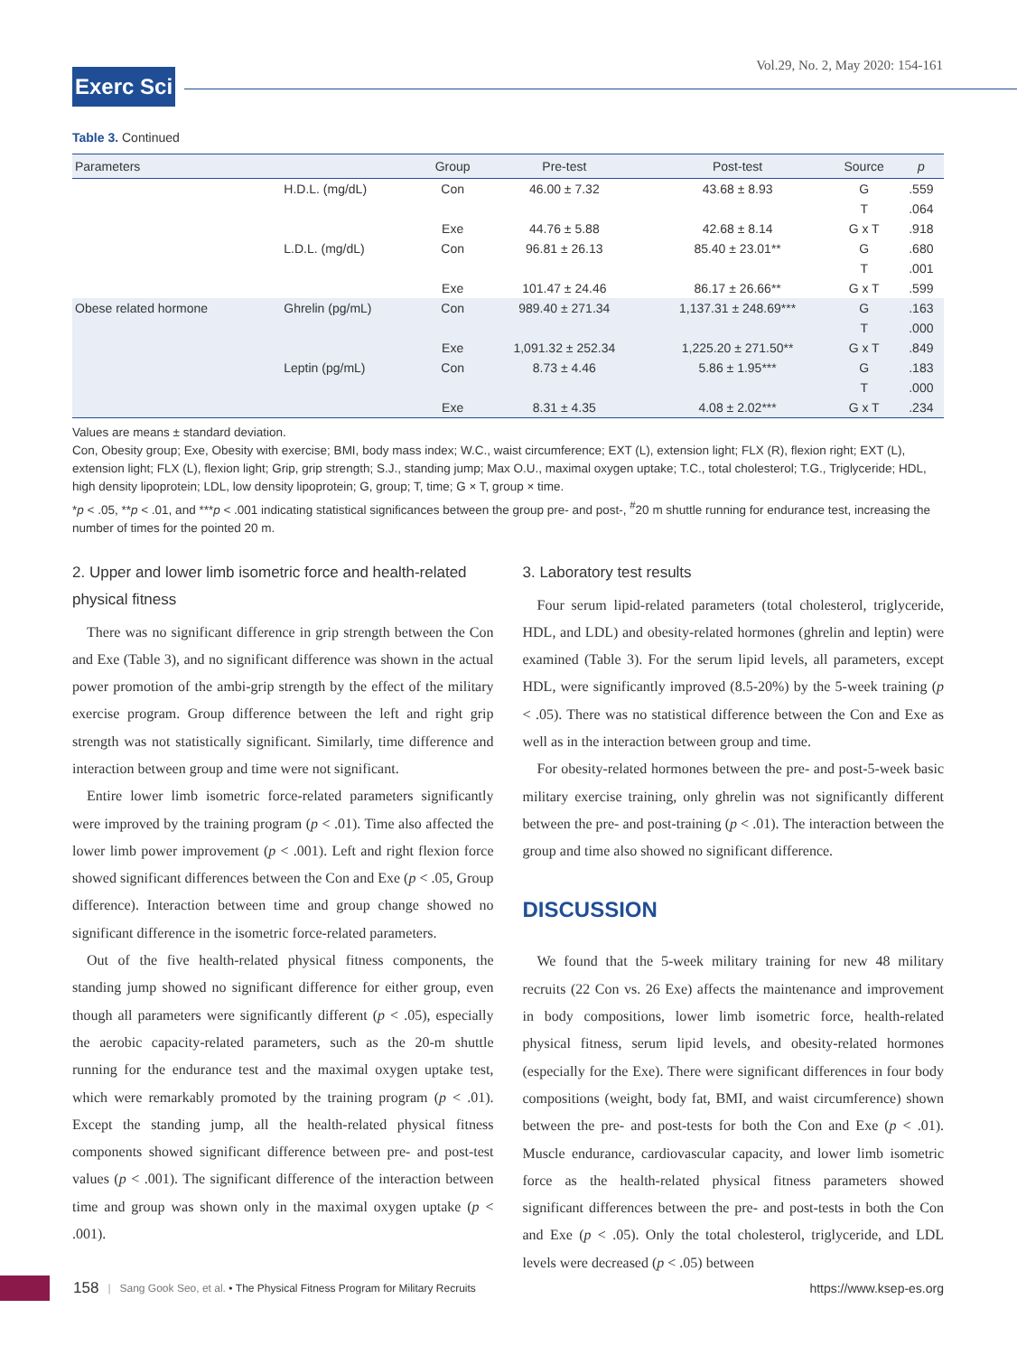Vol.29, No. 2, May 2020: 154-161
Exerc Sci
Table 3. Continued
| Parameters | | Group | Pre-test | Post-test | Source | p |
| --- | --- | --- | --- | --- | --- | --- |
| | H.D.L. (mg/dL) | Con | 46.00 ± 7.32 | 43.68 ± 8.93 | G | .559 |
| | | | | | T | .064 |
| | | Exe | 44.76 ± 5.88 | 42.68 ± 8.14 | G x T | .918 |
| | L.D.L. (mg/dL) | Con | 96.81 ± 26.13 | 85.40 ± 23.01** | G | .680 |
| | | | | | T | .001 |
| | | Exe | 101.47 ± 24.46 | 86.17 ± 26.66** | G x T | .599 |
| Obese related hormone | Ghrelin (pg/mL) | Con | 989.40 ± 271.34 | 1,137.31 ± 248.69*** | G | .163 |
| | | | | | T | .000 |
| | | Exe | 1,091.32 ± 252.34 | 1,225.20 ± 271.50** | G x T | .849 |
| | Leptin (pg/mL) | Con | 8.73 ± 4.46 | 5.86 ± 1.95*** | G | .183 |
| | | | | | T | .000 |
| | | Exe | 8.31 ± 4.35 | 4.08 ± 2.02*** | G x T | .234 |
Values are means ± standard deviation.
Con, Obesity group; Exe, Obesity with exercise; BMI, body mass index; W.C., waist circumference; EXT (L), extension light; FLX (R), flexion right; EXT (L), extension light; FLX (L), flexion light; Grip, grip strength; S.J., standing jump; Max O.U., maximal oxygen uptake; T.C., total cholesterol; T.G., Triglyceride; HDL, high density lipoprotein; LDL, low density lipoprotein; G, group; T, time; G × T, group × time.
*p < .05, **p < .01, and ***p < .001 indicating statistical significances between the group pre- and post-, <sup>#</sup>20 m shuttle running for endurance test, increasing the number of times for the pointed 20 m.
2. Upper and lower limb isometric force and health-related physical fitness
There was no significant difference in grip strength between the Con and Exe (Table 3), and no significant difference was shown in the actual power promotion of the ambi-grip strength by the effect of the military exercise program. Group difference between the left and right grip strength was not statistically significant. Similarly, time difference and interaction between group and time were not significant.
Entire lower limb isometric force-related parameters significantly were improved by the training program (p < .01). Time also affected the lower limb power improvement (p < .001). Left and right flexion force showed significant differences between the Con and Exe (p < .05, Group difference). Interaction between time and group change showed no significant difference in the isometric force-related parameters.
Out of the five health-related physical fitness components, the standing jump showed no significant difference for either group, even though all parameters were significantly different (p < .05), especially the aerobic capacity-related parameters, such as the 20-m shuttle running for the endurance test and the maximal oxygen uptake test, which were remarkably promoted by the training program (p < .01). Except the standing jump, all the health-related physical fitness components showed significant difference between pre- and post-test values (p < .001). The significant difference of the interaction between time and group was shown only in the maximal oxygen uptake (p < .001).
3. Laboratory test results
Four serum lipid-related parameters (total cholesterol, triglyceride, HDL, and LDL) and obesity-related hormones (ghrelin and leptin) were examined (Table 3). For the serum lipid levels, all parameters, except HDL, were significantly improved (8.5-20%) by the 5-week training (p < .05). There was no statistical difference between the Con and Exe as well as in the interaction between group and time.
For obesity-related hormones between the pre- and post-5-week basic military exercise training, only ghrelin was not significantly different between the pre- and post-training (p < .01). The interaction between the group and time also showed no significant difference.
DISCUSSION
We found that the 5-week military training for new 48 military recruits (22 Con vs. 26 Exe) affects the maintenance and improvement in body compositions, lower limb isometric force, health-related physical fitness, serum lipid levels, and obesity-related hormones (especially for the Exe). There were significant differences in four body compositions (weight, body fat, BMI, and waist circumference) shown between the pre- and post-tests for both the Con and Exe (p < .01). Muscle endurance, cardiovascular capacity, and lower limb isometric force as the health-related physical fitness parameters showed significant differences between the pre- and post-tests in both the Con and Exe (p < .05). Only the total cholesterol, triglyceride, and LDL levels were decreased (p < .05) between
158 | Sang Gook Seo, et al. • The Physical Fitness Program for Military Recruits https://www.ksep-es.org